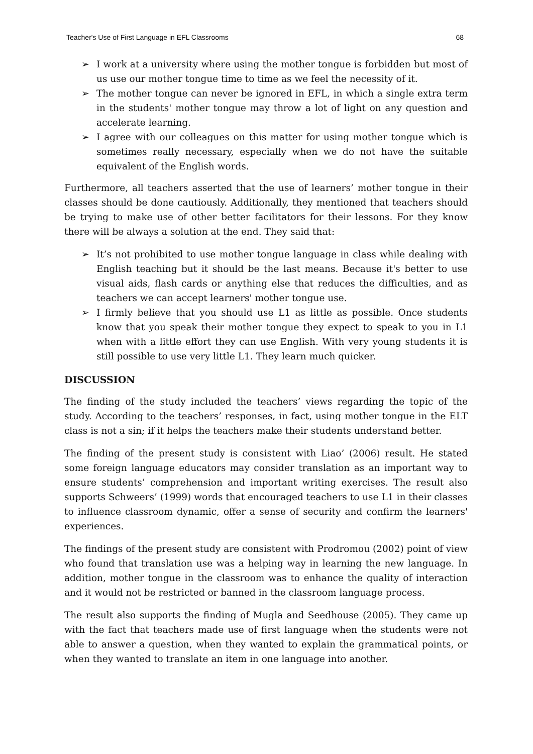Teacher's Use of First Language in EFL Classrooms 68
➢ I work at a university where using the mother tongue is forbidden but most of us use our mother tongue time to time as we feel the necessity of it.
➢ The mother tongue can never be ignored in EFL, in which a single extra term in the students' mother tongue may throw a lot of light on any question and accelerate learning.
➢ I agree with our colleagues on this matter for using mother tongue which is sometimes really necessary, especially when we do not have the suitable equivalent of the English words.
Furthermore, all teachers asserted that the use of learners’ mother tongue in their classes should be done cautiously. Additionally, they mentioned that teachers should be trying to make use of other better facilitators for their lessons. For they know there will be always a solution at the end. They said that:
➢ It’s not prohibited to use mother tongue language in class while dealing with English teaching but it should be the last means. Because it's better to use visual aids, flash cards or anything else that reduces the difficulties, and as teachers we can accept learners' mother tongue use.
➢ I firmly believe that you should use L1 as little as possible. Once students know that you speak their mother tongue they expect to speak to you in L1 when with a little effort they can use English. With very young students it is still possible to use very little L1. They learn much quicker.
DISCUSSION
The finding of the study included the teachers’ views regarding the topic of the study. According to the teachers’ responses, in fact, using mother tongue in the ELT class is not a sin; if it helps the teachers make their students understand better.
The finding of the present study is consistent with Liao’ (2006) result. He stated some foreign language educators may consider translation as an important way to ensure students’ comprehension and important writing exercises. The result also supports Schweers’ (1999) words that encouraged teachers to use L1 in their classes to influence classroom dynamic, offer a sense of security and confirm the learners' experiences.
The findings of the present study are consistent with Prodromou (2002) point of view who found that translation use was a helping way in learning the new language. In addition, mother tongue in the classroom was to enhance the quality of interaction and it would not be restricted or banned in the classroom language process.
The result also supports the finding of Mugla and Seedhouse (2005). They came up with the fact that teachers made use of first language when the students were not able to answer a question, when they wanted to explain the grammatical points, or when they wanted to translate an item in one language into another.